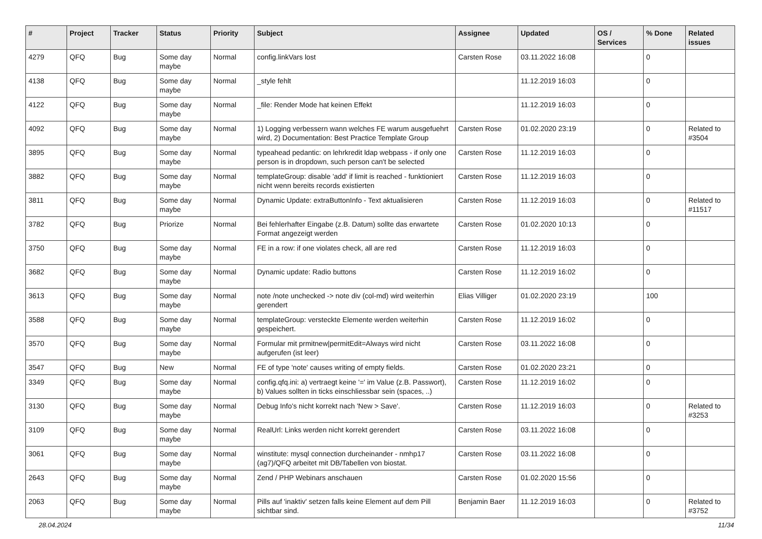| # | Project | Tracker | Status | Priority | Subject | Assignee | Updated | OS / Services | % Done | Related issues |
| --- | --- | --- | --- | --- | --- | --- | --- | --- | --- | --- |
| 4279 | QFQ | Bug | Some day maybe | Normal | config.linkVars lost | Carsten Rose | 03.11.2022 16:08 | | 0 | |
| 4138 | QFQ | Bug | Some day maybe | Normal | _style fehlt | | 11.12.2019 16:03 | | 0 | |
| 4122 | QFQ | Bug | Some day maybe | Normal | _file: Render Mode hat keinen Effekt | | 11.12.2019 16:03 | | 0 | |
| 4092 | QFQ | Bug | Some day maybe | Normal | 1) Logging verbessern wann welches FE warum ausgefuehrt wird, 2) Documentation: Best Practice Template Group | Carsten Rose | 01.02.2020 23:19 | | 0 | Related to #3504 |
| 3895 | QFQ | Bug | Some day maybe | Normal | typeahead pedantic: on lehrkredit ldap webpass - if only one person is in dropdown, such person can't be selected | Carsten Rose | 11.12.2019 16:03 | | 0 | |
| 3882 | QFQ | Bug | Some day maybe | Normal | templateGroup: disable 'add' if limit is reached - funktioniert nicht wenn bereits records existierten | Carsten Rose | 11.12.2019 16:03 | | 0 | |
| 3811 | QFQ | Bug | Some day maybe | Normal | Dynamic Update: extraButtonInfo - Text aktualisieren | Carsten Rose | 11.12.2019 16:03 | | 0 | Related to #11517 |
| 3782 | QFQ | Bug | Priorize | Normal | Bei fehlerhafter Eingabe (z.B. Datum) sollte das erwartete Format angezeigt werden | Carsten Rose | 01.02.2020 10:13 | | 0 | |
| 3750 | QFQ | Bug | Some day maybe | Normal | FE in a row: if one violates check, all are red | Carsten Rose | 11.12.2019 16:03 | | 0 | |
| 3682 | QFQ | Bug | Some day maybe | Normal | Dynamic update: Radio buttons | Carsten Rose | 11.12.2019 16:02 | | 0 | |
| 3613 | QFQ | Bug | Some day maybe | Normal | note /note unchecked -> note div (col-md) wird weiterhin gerendert | Elias Villiger | 01.02.2020 23:19 | | 100 | |
| 3588 | QFQ | Bug | Some day maybe | Normal | templateGroup: versteckte Elemente werden weiterhin gespeichert. | Carsten Rose | 11.12.2019 16:02 | | 0 | |
| 3570 | QFQ | Bug | Some day maybe | Normal | Formular mit prmitnew/permitEdit=Always wird nicht aufgerufen (ist leer) | Carsten Rose | 03.11.2022 16:08 | | 0 | |
| 3547 | QFQ | Bug | New | Normal | FE of type 'note' causes writing of empty fields. | Carsten Rose | 01.02.2020 23:21 | | 0 | |
| 3349 | QFQ | Bug | Some day maybe | Normal | config.qfq.ini: a) vertraegt keine '=' im Value (z.B. Passwort), b) Values sollten in ticks einschliessbar sein (spaces, ..) | Carsten Rose | 11.12.2019 16:02 | | 0 | |
| 3130 | QFQ | Bug | Some day maybe | Normal | Debug Info's nicht korrekt nach 'New > Save'. | Carsten Rose | 11.12.2019 16:03 | | 0 | Related to #3253 |
| 3109 | QFQ | Bug | Some day maybe | Normal | RealUrl: Links werden nicht korrekt gerendert | Carsten Rose | 03.11.2022 16:08 | | 0 | |
| 3061 | QFQ | Bug | Some day maybe | Normal | winstitute: mysql connection durcheinander - nmhp17 (ag7)/QFQ arbeitet mit DB/Tabellen von biostat. | Carsten Rose | 03.11.2022 16:08 | | 0 | |
| 2643 | QFQ | Bug | Some day maybe | Normal | Zend / PHP Webinars anschauen | Carsten Rose | 01.02.2020 15:56 | | 0 | |
| 2063 | QFQ | Bug | Some day maybe | Normal | Pills auf 'inaktiv' setzen falls keine Element auf dem Pill sichtbar sind. | Benjamin Baer | 11.12.2019 16:03 | | 0 | Related to #3752 |
28.04.2024 11/34